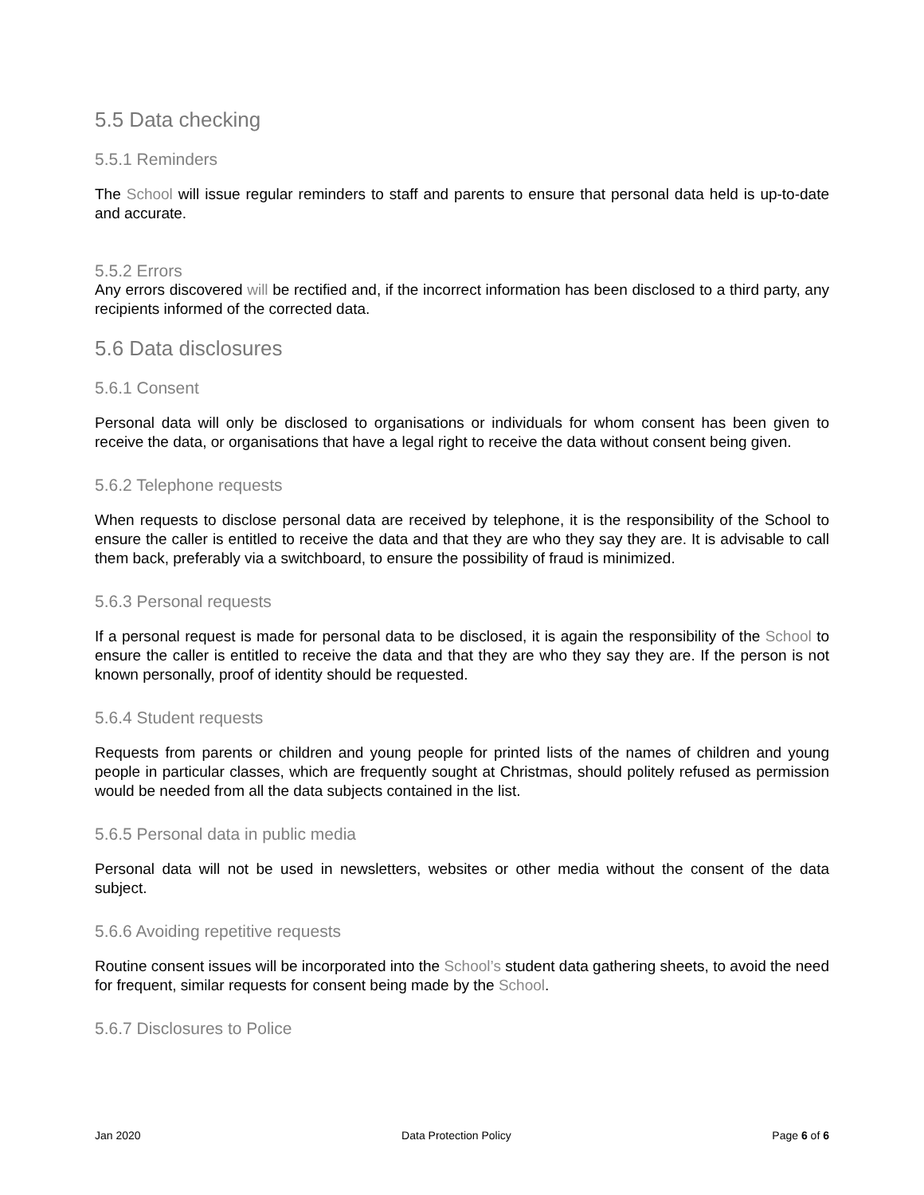5.5 Data checking
5.5.1 Reminders
The School will issue regular reminders to staff and parents to ensure that personal data held is up-to-date and accurate.
5.5.2 Errors
Any errors discovered will be rectified and, if the incorrect information has been disclosed to a third party, any recipients informed of the corrected data.
5.6 Data disclosures
5.6.1 Consent
Personal data will only be disclosed to organisations or individuals for whom consent has been given to receive the data, or organisations that have a legal right to receive the data without consent being given.
5.6.2 Telephone requests
When requests to disclose personal data are received by telephone, it is the responsibility of the School to ensure the caller is entitled to receive the data and that they are who they say they are. It is advisable to call them back, preferably via a switchboard, to ensure the possibility of fraud is minimized.
5.6.3 Personal requests
If a personal request is made for personal data to be disclosed, it is again the responsibility of the School to ensure the caller is entitled to receive the data and that they are who they say they are. If the person is not known personally, proof of identity should be requested.
5.6.4 Student requests
Requests from parents or children and young people for printed lists of the names of children and young people in particular classes, which are frequently sought at Christmas, should politely refused as permission would be needed from all the data subjects contained in the list.
5.6.5 Personal data in public media
Personal data will not be used in newsletters, websites or other media without the consent of the data subject.
5.6.6 Avoiding repetitive requests
Routine consent issues will be incorporated into the School’s student data gathering sheets, to avoid the need for frequent, similar requests for consent being made by the School.
5.6.7 Disclosures to Police
Jan 2020 Data Protection Policy Page 6 of 6